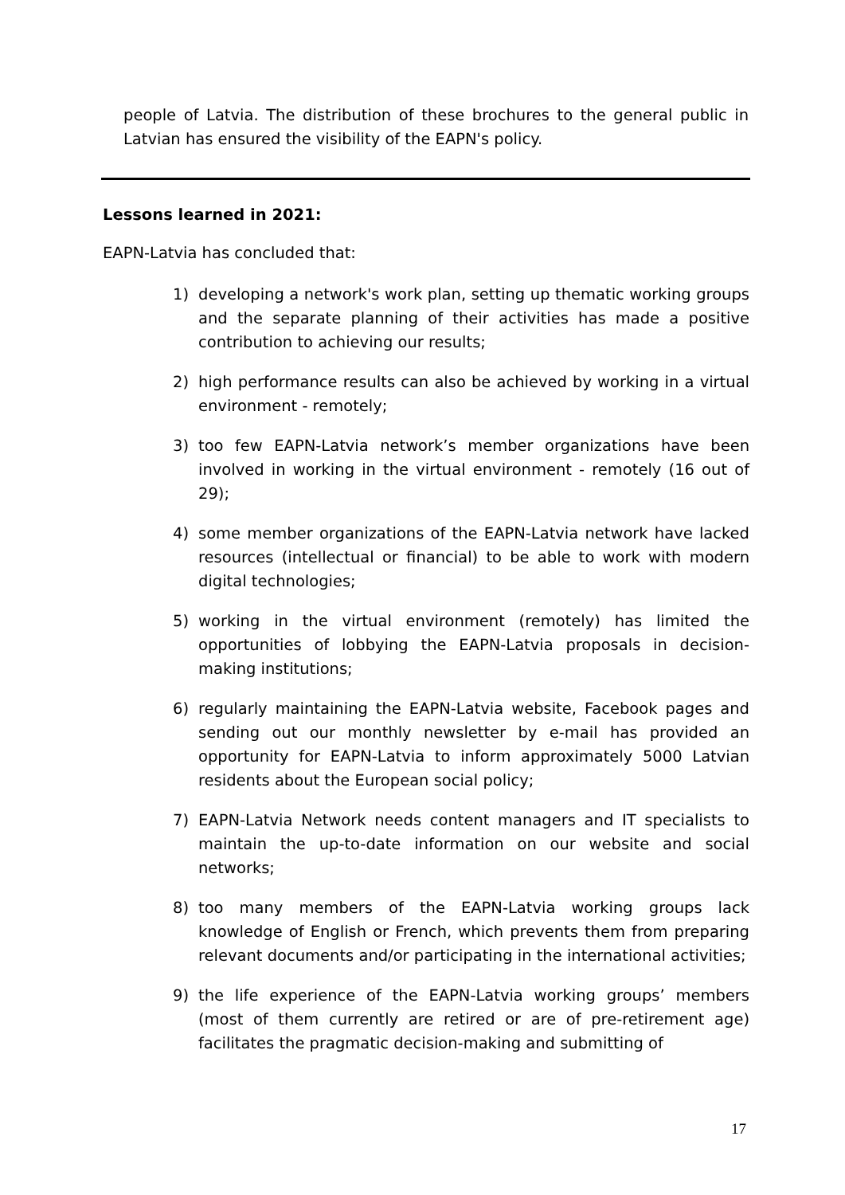people of Latvia. The distribution of these brochures to the general public in Latvian has ensured the visibility of the EAPN's policy.
Lessons learned in 2021:
EAPN-Latvia has concluded that:
1) developing a network's work plan, setting up thematic working groups and the separate planning of their activities has made a positive contribution to achieving our results;
2) high performance results can also be achieved by working in a virtual environment - remotely;
3) too few EAPN-Latvia network’s member organizations have been involved in working in the virtual environment - remotely (16 out of 29);
4) some member organizations of the EAPN-Latvia network have lacked resources (intellectual or financial) to be able to work with modern digital technologies;
5) working in the virtual environment (remotely) has limited the opportunities of lobbying the EAPN-Latvia proposals in decision-making institutions;
6) regularly maintaining the EAPN-Latvia website, Facebook pages and sending out our monthly newsletter by e-mail has provided an opportunity for EAPN-Latvia to inform approximately 5000 Latvian residents about the European social policy;
7) EAPN-Latvia Network needs content managers and IT specialists to maintain the up-to-date information on our website and social networks;
8) too many members of the EAPN-Latvia working groups lack knowledge of English or French, which prevents them from preparing relevant documents and/or participating in the international activities;
9) the life experience of the EAPN-Latvia working groups’ members (most of them currently are retired or are of pre-retirement age) facilitates the pragmatic decision-making and submitting of
17